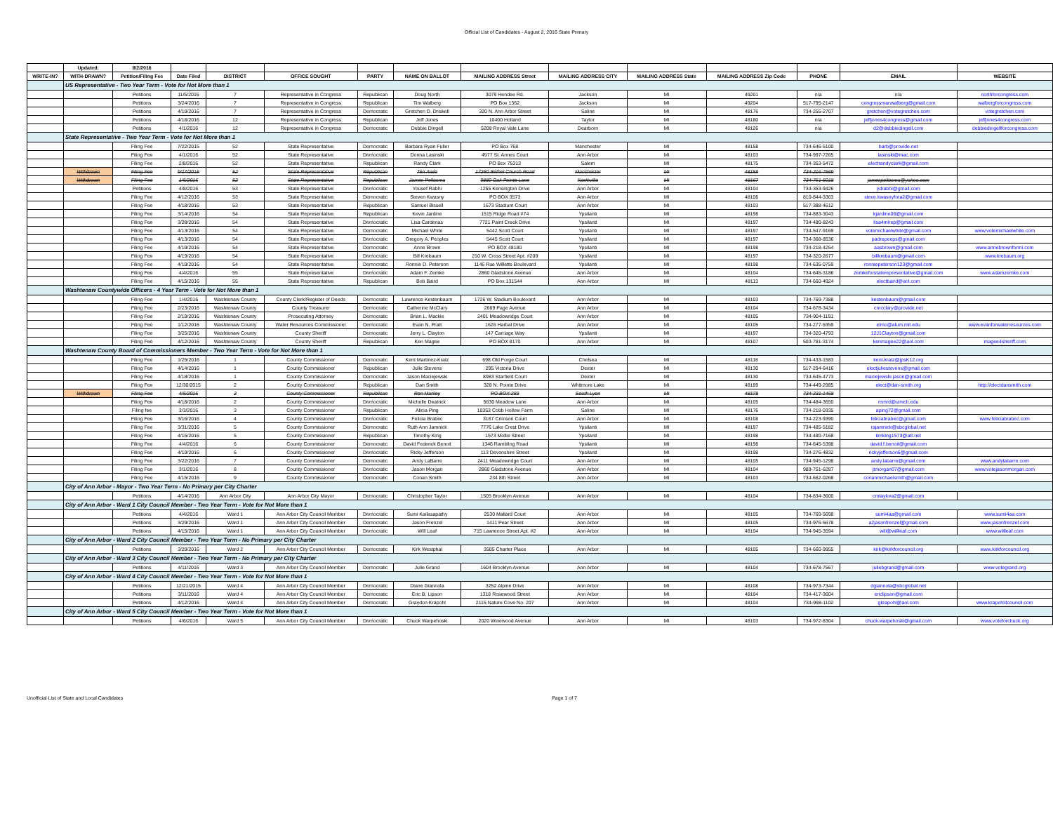Official List of Candidates - August 2, 2016 State Primary
| | Updated: | 8/2/2016 | | | | | | | | | | | | |
| --- | --- | --- | --- | --- | --- | --- | --- | --- | --- | --- | --- | --- | --- | --- |
| WRITE-IN? | WITH-DRAWN? | Petition/Filing Fee | Date Filed | DISTRICT | OFFICE SOUGHT | PARTY | NAME ON BALLOT | MAILING ADDRESS Street | MAILING ADDRESS CITY | MAILING ADDRESS State | MAILING ADDRESS Zip Code | PHONE | EMAIL | WEBSITE |
| | US Representative - Two Year Term - Vote for Not More than 1 | | | | | | | | | | | | | |
| | | Petitions | 11/5/2015 | 7 | Representative in Congress | Republican | Doug North | 3079 Hendee Rd. | Jackson | MI | 49201 | n/a | n/a | northforcongress.com |
| | | Petitions | 3/24/2016 | 7 | Representative in Congress | Republican | Tim Walberg | PO Box 1362 | Jackson | MI | 49204 | 517-795-2147 | congressmanwalberg@gmail.com | walbergforcongress.com |
| | | Petitions | 4/19/2016 | 7 | Representative in Congress | Democratic | Gretchen D. Driskell | 320 N. Ann Arbor Street | Saline | MI | 48176 | 734-255-2707 | gretchen@votegretchen.com | votegretchen.com |
| | | Petitions | 4/18/2016 | 12 | Representative in Congress | Republican | Jeff Jones | 10400 Holland | Taylor | MI | 48180 | n/a | jeffjones4congress@gmail.com | jeffjones4congress.com |
| | | Petitions | 4/1/2016 | 12 | Representative in Congress | Democratic | Debbie Dingell | 5208 Royal Vale Lane | Dearborn | MI | 48126 | n/a | d2@debbiedingell.com | debbiedingellforcongress.com |
| | State Representative - Two Year Term - Vote for Not More than 1 | | | | | | | | | | | | | |
| | | Filing Fee | 7/22/2015 | 52 | State Representative | Democratic | Barbara Ryan Fuller | PO Box 768 | Manchester | MI | 48158 | 734-646-5100 | barb@provide.net | |
| | | Filing Fee | 4/1/2016 | 52 | State Representative | Democratic | Donna Lasinski | 4977 St. Annes Court | Ann Arbor | MI | 48103 | 734-997-7265 | lasinski@mac.com | |
| | | Filing Fee | 2/8/2016 | 52 | State Representative | Republican | Randy Clark | PO Box 75313 | Salem | MI | 48175 | 734-353-5472 | electrandyclark@gmail.com | |
| | Withdrawn | Filing Fee | 9/17/2015 | 52 | State Representative | Republican | Teri Aiuto | 17250 Bethel Church Road | Manchester | MI | 48158 | 734-216-7569 | | |
| | Withdrawn | Filing Fee | 1/5/2016 | 52 | State Representative | Republican | James Pellosma | 9880 Oak Pointe Lane | Northville | MI | 48167 | 734-751-5018 | jamespellosma@yahoo.com | |
| | | Petitions | 4/8/2016 | 53 | State Representative | Democratic | Yousef Rabhi | 1255 Kensington Drive | Ann Arbor | MI | 48104 | 734-353-9426 | ydrabhi@gmail.com | |
| | | Filing Fee | 4/12/2016 | 53 | State Representative | Democratic | Steven Kwasny | PO BOX 3573 | Ann Arbor | MI | 48106 | 810-844-3363 | steve.kwasnyfora2@gmail.com | |
| | | Filing Fee | 4/18/2016 | 53 | State Representative | Republican | Samuel Bissell | 1673 Stadium Court | Ann Arbor | MI | 48103 | 517-388-4612 | | |
| | | Filing Fee | 3/14/2016 | 54 | State Representative | Republican | Kevin Jardine | 1515 Ridge Road #74 | Ypsilanti | MI | 48198 | 734-883-3043 | kjardine06@gmail.com | |
| | | Filing Fee | 3/28/2016 | 54 | State Representative | Democratic | Lisa Cardenas | 7721 Paint Creek Drive | Ypsilanti | MI | 48197 | 734-480-8243 | lisa4mirep@gmail.com | |
| | | Filing Fee | 4/13/2016 | 54 | State Representative | Democratic | Michael White | 5442 Scott Court | Ypsilanti | MI | 48197 | 734-547-9169 | votemichaelwhite@gmail.com | www.votemichaelwhite.com |
| | | Filing Fee | 4/13/2016 | 54 | State Representative | Democratic | Gregory A. Peoples | 5445 Scott Court | Ypsilanti | MI | 48197 | 734-368-8536 | padrepeeps@gmail.com | |
| | | Filing Fee | 4/19/2016 | 54 | State Representative | Democratic | Anne Brown | PO BOX 48180 | Ypsilanti | MI | 48198 | 734-218-4254 | aasbrown@gmail.com | www.annebrownformi.com |
| | | Filing Fee | 4/19/2016 | 54 | State Representative | Democratic | Bill Krebaum | 210 W. Cross Street Apt. #209 | Ypsilanti | MI | 48197 | 734-320-2677 | billkrebaum@gmail.com | www.krebaum.org |
| | | Filing Fee | 4/19/2016 | 54 | State Representative | Democratic | Ronnie D. Peterson | 1146 Rue Willette Boulevard | Ypsilanti | MI | 48198 | 734-635-0759 | ronniepeterson123@gmail.com | |
| | | Filing Fee | 4/4/2016 | 55 | State Representative | Democratic | Adam F. Zemke | 2860 Gladstone Avenue | Ann Arbor | MI | 48104 | 734-645-3186 | zemkeforstaterepresentative@gmail.com | www.adamzemke.com |
| | | Filing Fee | 4/15/2016 | 55 | State Representative | Republican | Bob Baird | PO Box 131544 | Ann Arbor | MI | 48113 | 734-660-4924 | electbaird@aol.com | |
| | Washtenaw Countywide Officers - 4 Year Term - Vote for Not More than 1 | | | | | | | | | | | | | |
| | | Filing Fee | 1/4/2016 | Washtenaw County | County Clerk/Register of Deeds | Democratic | Lawrence Kestenbaum | 1726 W. Stadium Boulevard | Ann Arbor | MI | 48103 | 734-769-7388 | kestenbaum@gmail.com | |
| | | Filing Fee | 2/23/2016 | Washtenaw County | County Treasurer | Democratic | Catherine McClary | 2669 Page Avenue | Ann Arbor | MI | 48104 | 734-678-3434 | cmcclary@provide.net | |
| | | Filing Fee | 2/19/2016 | Washtenaw County | Prosecuting Attorney | Democratic | Brian L. Mackie | 2401 Meadowridge Court | Ann Arbor | MI | 48105 | 734-904-1191 | | |
| | | Filing Fee | 1/12/2016 | Washtenaw County | Water Resources Commissioner | Democratic | Evan N. Pratt | 1626 Harbal Drive | Ann Arbor | MI | 48105 | 734-277-5359 | elmo@alum.mit.edu | www.evanforwaterresources.com |
| | | Filing Fee | 3/25/2016 | Washtenaw County | County Sheriff | Democratic | Jerry L. Clayton | 147 Carriage Way | Ypsilanti | MI | 48197 | 734-320-4793 | 12J1Clayton@gmail.com | |
| | | Filing Fee | 4/12/2016 | Washtenaw County | County Sheriff | Republican | Ken Magee | PO BOX 8170 | Ann Arbor | MI | 48107 | 503-781-3174 | kenmagee22@aol.com | magee4sheriff.com |
| | Washtenaw County Board of Commissioners Member - Two Year Term - Vote for Not More than 1 | | | | | | | | | | | | | |
| | | Filing Fee | 1/25/2016 | 1 | County Commissioner | Democratic | Kent Martinez-Kratz | 698 Old Forge Court | Chelsea | MI | 48118 | 734-433-1583 | kent.kratz@jpsK12.org | |
| | | Filing Fee | 4/14/2016 | 1 | County Commissioner | Republican | Julie Stevens | 295 Victoria Drive | Dexter | MI | 48130 | 517-294-6416 | electjuliestevens@gmail.com | |
| | | Filing Fee | 4/18/2016 | 1 | County Commissioner | Democratic | Jason Maciejewski | 8983 Starfield Court | Dexter | MI | 48130 | 734-645-4773 | maciejewski.jason@gmail.com | |
| | | Filing Fee | 12/30/2015 | 2 | County Commissioner | Republican | Dan Smith | 328 N. Pointe Drive | Whitmore Lake | MI | 48189 | 734-449-2985 | elect@dan-smith.org | http://electdansmith.com |
| | Withdrawn | Filing Fee | 4/5/2016 | 2 | County Commissioner | Republican | Ron Manley | PO BOX 283 | South Lyon | MI | 48178 | 734-231-1468 | | |
| | | Filing Fee | 4/18/2016 | 2 | County Commissioner | Democratic | Michelle Deatrick | 5630 Meadow Lane | Ann Arbor | MI | 48105 | 734-484-3650 | mmrd@umich.edu | |
| | | Filing fee | 3/3/2016 | 3 | County Commissioner | Republican | Alicia Ping | 10353 Cobb Hollow Farm | Saline | MI | 48176 | 734-218-0335 | aping72@gmail.com | |
| | | Filing Fee | 3/16/2016 | 4 | County Commissioner | Democratic | Felicia Brabec | 3167 Crimson Court | Ann Arbor | MI | 48108 | 734-223-9390 | feliciabrabec@gmail.com | www.feliciabrabec.com |
| | | Filing Fee | 3/31/2016 | 5 | County Commissioner | Democratic | Ruth Ann Jamnick | 7776 Lake Crest Drive | Ypsilanti | MI | 48197 | 734-485-5182 | rajamnick@sbcglobal.net | |
| | | Filing Fee | 4/15/2016 | 5 | County Commissioner | Republican | Timothy King | 1573 Mollie Street | Ypsilanti | MI | 48198 | 734-480-7168 | timking1573@att.net | |
| | | Filing Fee | 4/4/2016 | 6 | County Commissioner | Democratic | David Federick Benoit | 1346 Rambling Road | Ypsilanti | MI | 48198 | 734-645-5398 | david.f.benoit@gmail.com | |
| | | Filing Fee | 4/19/2016 | 6 | County Commissioner | Democratic | Ricky Jefferson | 113 Devonshire Street | Ypsilanti | MI | 48198 | 734-276-4832 | rickyjefferson6@gmail.com | |
| | | Filing Fee | 3/22/2016 | 7 | County Commissioner | Democratic | Andy LaBarre | 2411 Meadowridge Court | Ann Arbor | MI | 48105 | 734-945-1298 | andy.labarre@gmail.com | www.andylabarre.com |
| | | Filing Fee | 3/1/2016 | 8 | County Commissioner | Democratic | Jason Morgan | 2860 Gladstone Avenue | Ann Arbor | MI | 48104 | 989-751-6287 | jtmorgan07@gmail.com | www.votejasonmorgan.com |
| | | Filing Fee | 4/15/2016 | 9 | County Commissioner | Democratic | Conan Smith | 234 8th Street | Ann Arbor | MI | 48103 | 734-662-0268 | conanmichaelsmith@gmail.com | |
| | City of Ann Arbor - Mayor - Two Year Term - No Primary per City Charter | | | | | | | | | | | | | |
| | | Petitions | 4/14/2016 | Ann Arbor City | Ann Arbor City Mayor | Democratic | Christopher Taylor | 1505 Brooklyn Avenue | Ann Arbor | MI | 48104 | 734-834-3600 | cmtaylora2@gmail.com | |
| | City of Ann Arbor - Ward 1 City Council Member - Two Year Term - Vote for Not More than 1 | | | | | | | | | | | | | |
| | | Petitions | 4/4/2016 | Ward 1 | Ann Arbor City Council Member | Democratic | Sumi Kailasapathy | 2530 Mallard Court | Ann Arbor | MI | 48105 | 734-769-5698 | sumi4aa@gmail.com | www.sumi4aa.com |
| | | Petitions | 3/29/2016 | Ward 1 | Ann Arbor City Council Member | Democratic | Jason Frenzel | 1411 Pear Street | Ann Arbor | MI | 48105 | 734-976-5678 | a2jasonfrenzel@gmail.com | www.jasonfrenzel.com |
| | | Petitions | 4/15/2016 | Ward 1 | Ann Arbor City Council Member | Democratic | Will Leaf | 715 Lawrence Street Apt. #2 | Ann Arbor | MI | 48104 | 734-945-3594 | will@willleaf.com | www.willleaf.com |
| | City of Ann Arbor - Ward 2 City Council Member - Two Year Term - No Primary per City Charter | | | | | | | | | | | | | |
| | | Petitions | 3/29/2016 | Ward 2 | Ann Arbor City Council Member | Democratic | Kirk Westphal | 3505 Charter Place | Ann Arbor | MI | 48105 | 734-660-9955 | kirk@kirkforcouncil.org | www.kirkforcouncil.org |
| | City of Ann Arbor - Ward 3 City Council Member - Two Year Term - No Primary per City Charter | | | | | | | | | | | | | |
| | | Petitions | 4/11/2016 | Ward 3 | Ann Arbor City Council Member | Democratic | Julie Grand | 1604 Brooklyn Avenue | Ann Arbor | MI | 48104 | 734-678-7567 | juliebgrand@gmail.com | www.votegrand.org |
| | City of Ann Arbor - Ward 4 City Council Member - Two Year Term - Vote for Not More than 1 | | | | | | | | | | | | | |
| | | Petitions | 12/21/2015 | Ward 4 | Ann Arbor City Council Member | Democratic | Diane Giannola | 3252 Alpine Drive | Ann Arbor | MI | 48108 | 734-973-7344 | dgiannola@sbcglobal.net | |
| | | Petitions | 3/11/2016 | Ward 4 | Ann Arbor City Council Member | Democratic | Eric B. Lipson | 1318 Rosewood Street | Ann Arbor | MI | 48104 | 734-417-3604 | ericlipson@gmail.com | |
| | | Petitions | 4/12/2016 | Ward 4 | Ann Arbor City Council Member | Democratic | Graydon Krapohl | 2115 Nature Cove No. 207 | Ann Arbor | MI | 48104 | 734-998-1102 | gkrapohl@aol.com | www.krapohl4council.com |
| | City of Ann Arbor - Ward 5 City Council Member - Two Year Term - Vote for Not More than 1 | | | | | | | | | | | | | |
| | | Petitions | 4/6/2016 | Ward 5 | Ann Arbor City Council Member | Democratic | Chuck Warpehoski | 2020 Winewood Avenue | Ann Arbor | MI | 48103 | 734-972-8304 | chuck.warpehoski@gmail.com | www.voteforchuck.org |
Unofficial List of State and Local Candidates Page 1 of 7